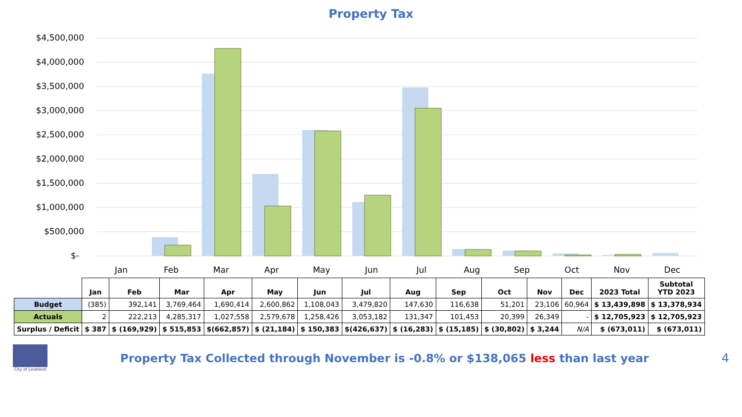Property Tax
$4,500,000
$4,000,000
$3,500,000
$3,000,000
$2,500,000
$2,000,000
$1,500,000
$1,000,000
$500,000
$-
Jan
Feb
Mar
Apr
May
Jun
Jul
Aug
Sep
Oct
Nov
Dec
| | Jan | Feb | Mar | Apr | May | Jun | Jul | Aug | Sep | Oct | Nov | Dec | 2023 Total | Subtotal YTD 2023 |
| --- | --- | --- | --- | --- | --- | --- | --- | --- | --- | --- | --- | --- | --- | --- |
| Budget | (385) | 392,141 | 3,769,464 | 1,690,414 | 2,600,862 | 1,108,043 | 3,479,820 | 147,630 | 116,638 | 51,201 | 23,106 | 60,964 | $ 13,439,898 | $ 13,378,934 |
| Actuals | 2 | 222,213 | 4,285,317 | 1,027,558 | 2,579,678 | 1,258,426 | 3,053,182 | 131,347 | 101,453 | 20,399 | 26,349 | - | $ 12,705,923 | $ 12,705,923 |
| Surplus / Deficit | $ 387 | $ (169,929) | $ 515,853 | $(662,857) | $ (21,184) | $ 150,383 | $(426,637) | $ (16,283) | $ (15,185) | $ (30,802) | $ 3,244 | N/A | $ (673,011) | $ (673,011) |
City of Loveland
Property Tax Collected through November is -0.8% or $138,065 less than last year
4